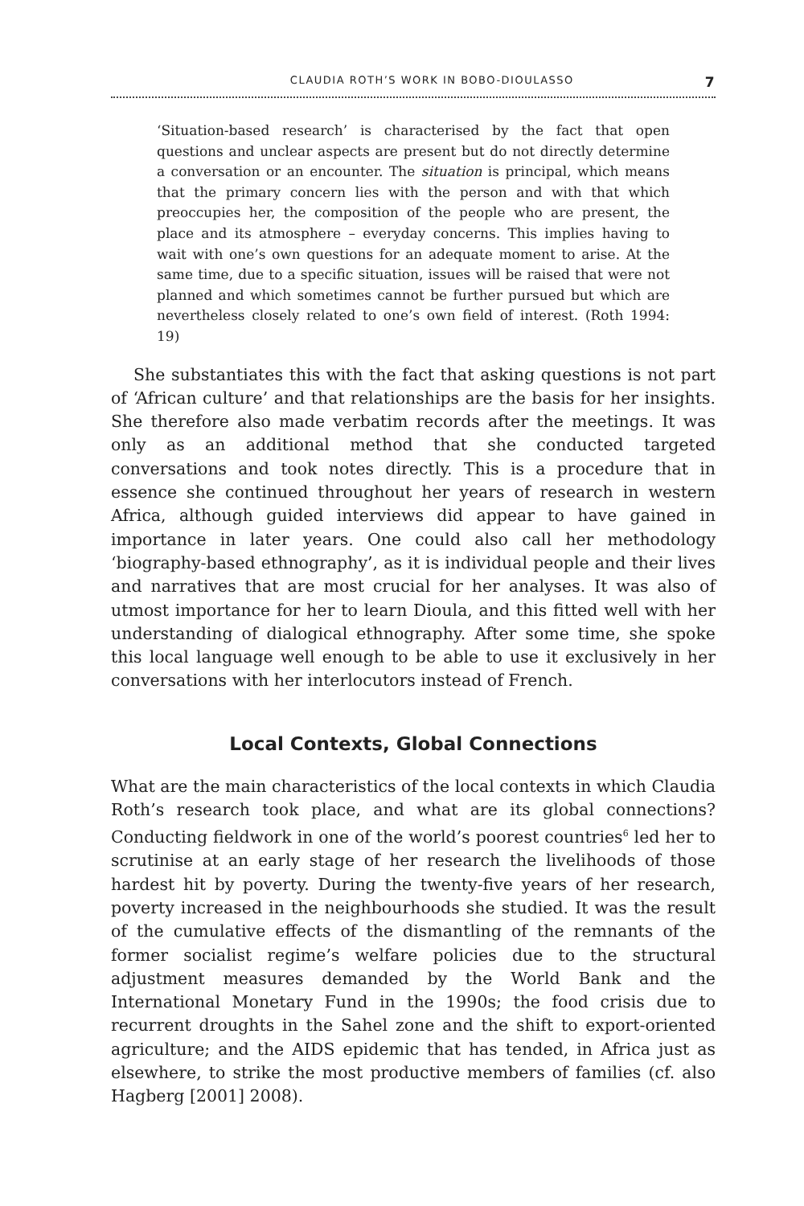CLAUDIA ROTH’S WORK IN BOBO-DIOULASSO 7
‘Situation-based research’ is characterised by the fact that open questions and unclear aspects are present but do not directly determine a conversation or an encounter. The situation is principal, which means that the primary concern lies with the person and with that which preoccupies her, the composition of the people who are present, the place and its atmosphere – everyday concerns. This implies having to wait with one’s own questions for an adequate moment to arise. At the same time, due to a specific situation, issues will be raised that were not planned and which sometimes cannot be further pursued but which are nevertheless closely related to one’s own field of interest. (Roth 1994: 19)
She substantiates this with the fact that asking questions is not part of ‘African culture’ and that relationships are the basis for her insights. She therefore also made verbatim records after the meetings. It was only as an additional method that she conducted targeted conversations and took notes directly. This is a procedure that in essence she continued throughout her years of research in western Africa, although guided interviews did appear to have gained in importance in later years. One could also call her methodology ‘biography-based ethnography’, as it is individual people and their lives and narratives that are most crucial for her analyses. It was also of utmost importance for her to learn Dioula, and this fitted well with her understanding of dialogical ethnography. After some time, she spoke this local language well enough to be able to use it exclusively in her conversations with her interlocutors instead of French.
Local Contexts, Global Connections
What are the main characteristics of the local contexts in which Claudia Roth’s research took place, and what are its global connections? Conducting fieldwork in one of the world’s poorest countries<sup>6</sup> led her to scrutinise at an early stage of her research the livelihoods of those hardest hit by poverty. During the twenty-five years of her research, poverty increased in the neighbourhoods she studied. It was the result of the cumulative effects of the dismantling of the remnants of the former socialist regime’s welfare policies due to the structural adjustment measures demanded by the World Bank and the International Monetary Fund in the 1990s; the food crisis due to recurrent droughts in the Sahel zone and the shift to export-oriented agriculture; and the AIDS epidemic that has tended, in Africa just as elsewhere, to strike the most productive members of families (cf. also Hagberg [2001] 2008).